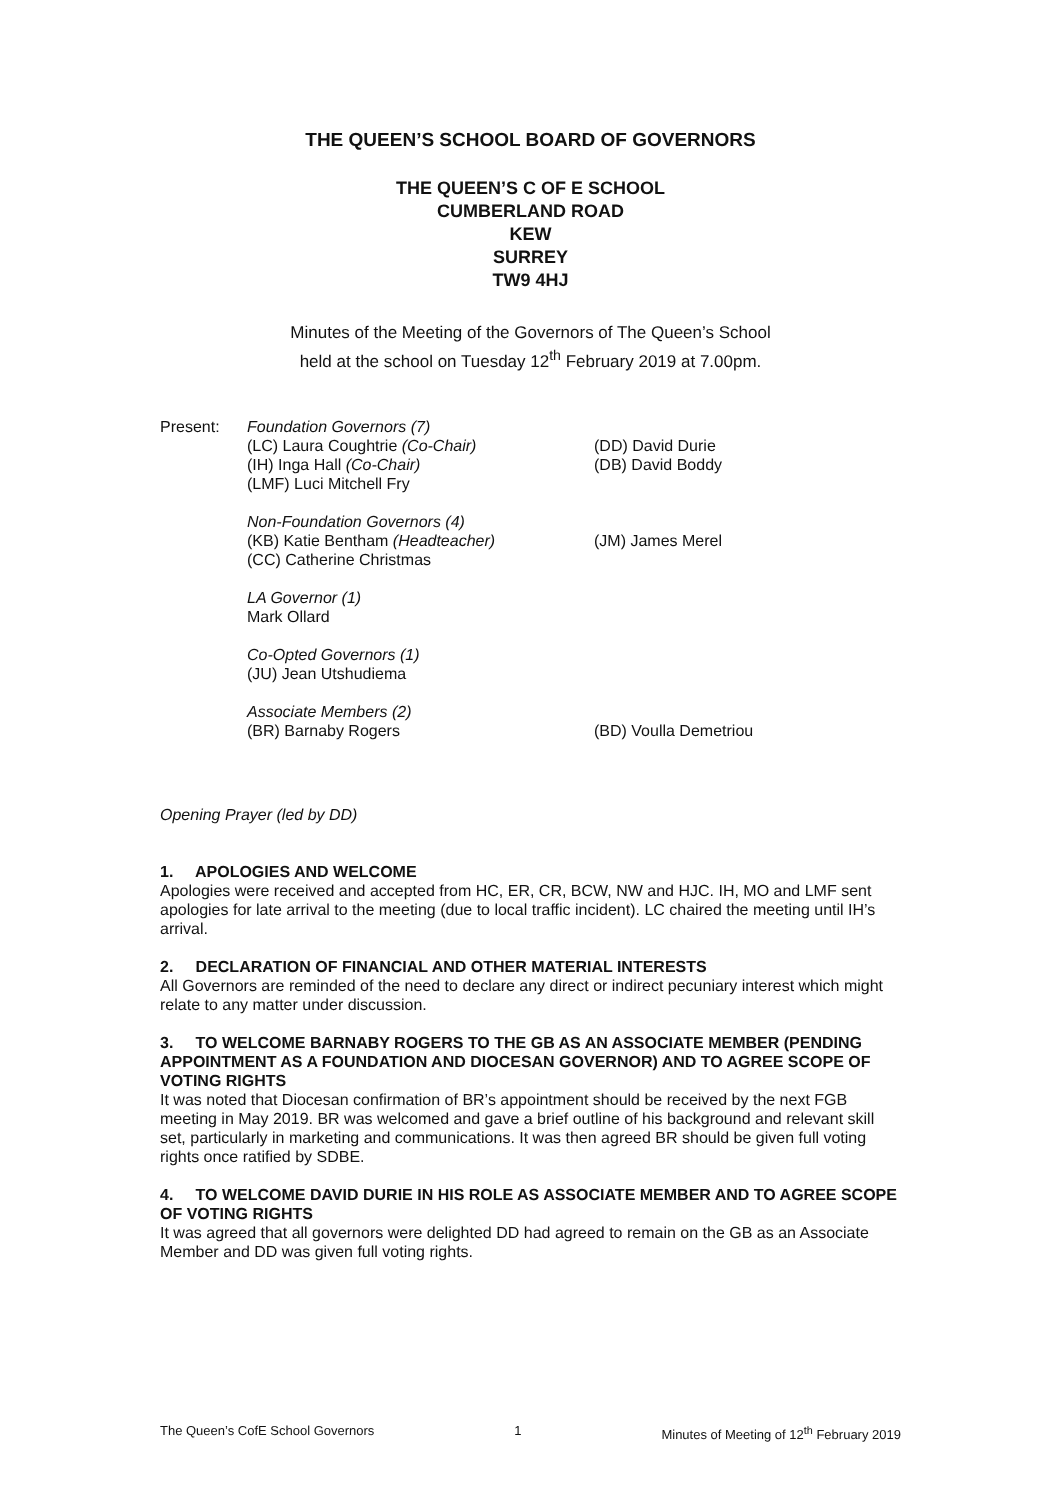THE QUEEN’S SCHOOL BOARD OF GOVERNORS
THE QUEEN’S C OF E SCHOOL
CUMBERLAND ROAD
KEW
SURREY
TW9 4HJ
Minutes of the Meeting of the Governors of The Queen’s School
held at the school on Tuesday 12<sup>th</sup> February 2019 at 7.00pm.
Present: Foundation Governors (7)
(LC) Laura Coughtrie (Co-Chair) (DD) David Durie
(IH) Inga Hall (Co-Chair) (DB) David Boddy
(LMF) Luci Mitchell Fry
Non-Foundation Governors (4)
(KB) Katie Bentham (Headteacher) (JM) James Merel
(CC) Catherine Christmas
LA Governor (1)
Mark Ollard
Co-Opted Governors (1)
(JU) Jean Utshudiema
Associate Members (2)
(BR) Barnaby Rogers (BD) Voulla Demetriou
Opening Prayer (led by DD)
1. APOLOGIES AND WELCOME
Apologies were received and accepted from HC, ER, CR, BCW, NW and HJC. IH, MO and LMF sent apologies for late arrival to the meeting (due to local traffic incident). LC chaired the meeting until IH’s arrival.
2. DECLARATION OF FINANCIAL AND OTHER MATERIAL INTERESTS
All Governors are reminded of the need to declare any direct or indirect pecuniary interest which might relate to any matter under discussion.
3. TO WELCOME BARNABY ROGERS TO THE GB AS AN ASSOCIATE MEMBER (PENDING APPOINTMENT AS A FOUNDATION AND DIOCESAN GOVERNOR) AND TO AGREE SCOPE OF VOTING RIGHTS
It was noted that Diocesan confirmation of BR’s appointment should be received by the next FGB meeting in May 2019. BR was welcomed and gave a brief outline of his background and relevant skill set, particularly in marketing and communications. It was then agreed BR should be given full voting rights once ratified by SDBE.
4. TO WELCOME DAVID DURIE IN HIS ROLE AS ASSOCIATE MEMBER AND TO AGREE SCOPE OF VOTING RIGHTS
It was agreed that all governors were delighted DD had agreed to remain on the GB as an Associate Member and DD was given full voting rights.
The Queen’s CofE School Governors 1 Minutes of Meeting of 12<sup>th</sup> February 2019